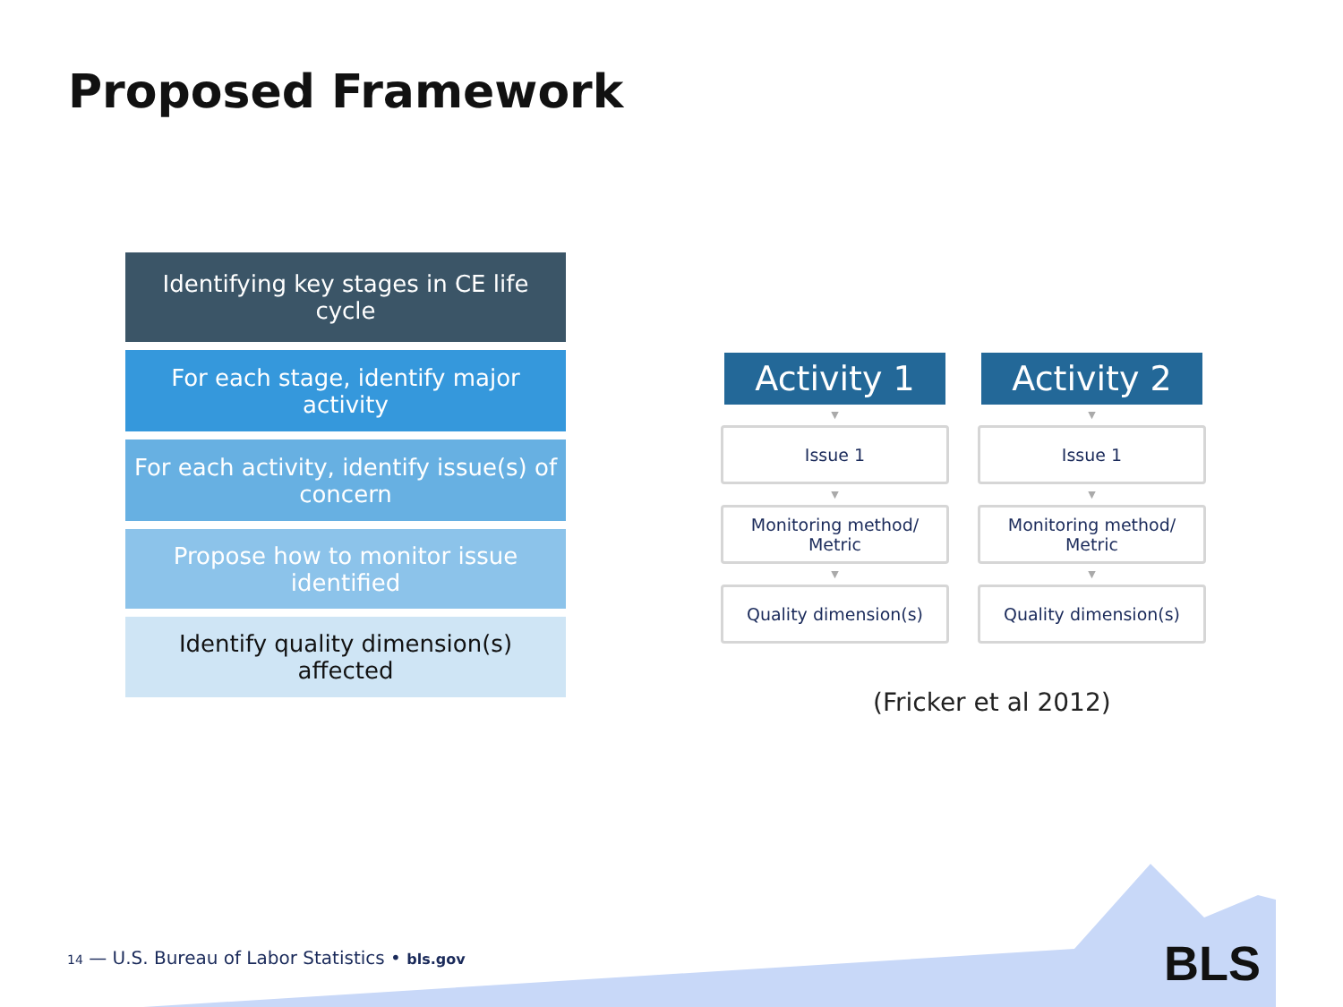Proposed Framework
Identifying key stages in CE life cycle
For each stage, identify major activity
For each activity, identify issue(s) of concern
Propose how to monitor issue identified
Identify quality dimension(s) affected
Activity 1
▼
Issue 1
▼
Monitoring method/
Metric
▼
Quality dimension(s)
Activity 2
▼
Issue 1
▼
Monitoring method/
Metric
▼
Quality dimension(s)
(Fricker et al 2012)
14 — U.S. Bureau of Labor Statistics • bls.gov
BLS